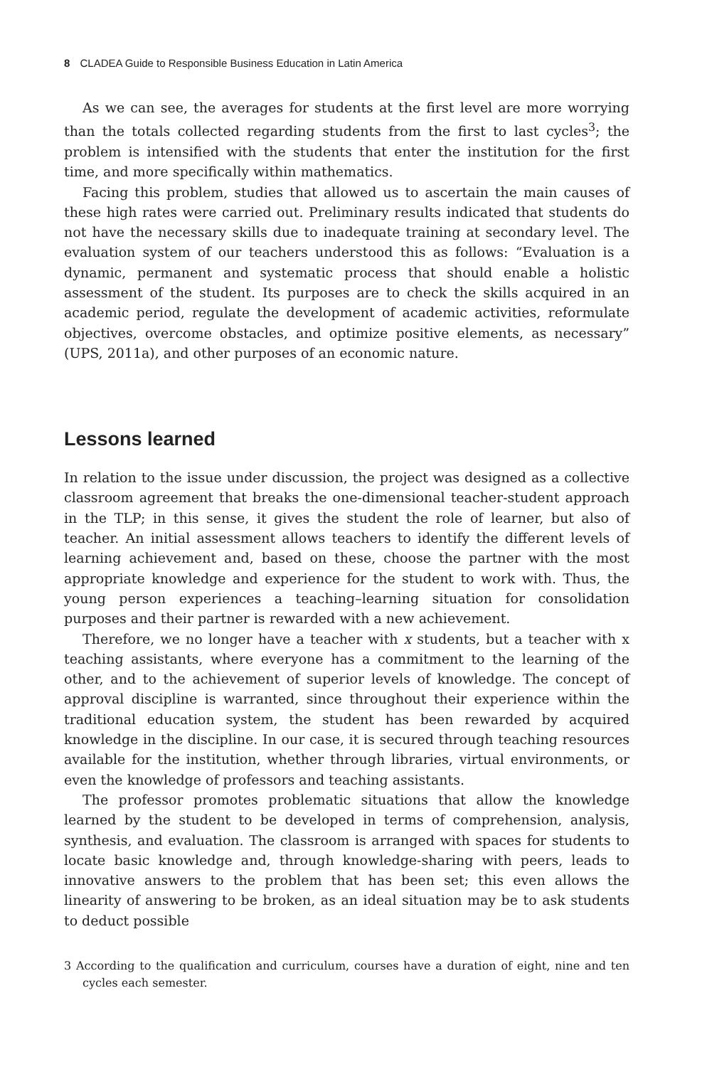8 CLADEA Guide to Responsible Business Education in Latin America
As we can see, the averages for students at the first level are more worrying than the totals collected regarding students from the first to last cycles<sup>3</sup>; the problem is intensified with the students that enter the institution for the first time, and more specifically within mathematics.
Facing this problem, studies that allowed us to ascertain the main causes of these high rates were carried out. Preliminary results indicated that students do not have the necessary skills due to inadequate training at secondary level. The evaluation system of our teachers understood this as follows: “Evaluation is a dynamic, permanent and systematic process that should enable a holistic assessment of the student. Its purposes are to check the skills acquired in an academic period, regulate the development of academic activities, reformulate objectives, overcome obstacles, and optimize positive elements, as necessary” (UPS, 2011a), and other purposes of an economic nature.
Lessons learned
In relation to the issue under discussion, the project was designed as a collective classroom agreement that breaks the one-dimensional teacher-student approach in the TLP; in this sense, it gives the student the role of learner, but also of teacher. An initial assessment allows teachers to identify the different levels of learning achievement and, based on these, choose the partner with the most appropriate knowledge and experience for the student to work with. Thus, the young person experiences a teaching–learning situation for consolidation purposes and their partner is rewarded with a new achievement.
Therefore, we no longer have a teacher with x students, but a teacher with x teaching assistants, where everyone has a commitment to the learning of the other, and to the achievement of superior levels of knowledge. The concept of approval discipline is warranted, since throughout their experience within the traditional education system, the student has been rewarded by acquired knowledge in the discipline. In our case, it is secured through teaching resources available for the institution, whether through libraries, virtual environments, or even the knowledge of professors and teaching assistants.
The professor promotes problematic situations that allow the knowledge learned by the student to be developed in terms of comprehension, analysis, synthesis, and evaluation. The classroom is arranged with spaces for students to locate basic knowledge and, through knowledge-sharing with peers, leads to innovative answers to the problem that has been set; this even allows the linearity of answering to be broken, as an ideal situation may be to ask students to deduct possible
3 According to the qualification and curriculum, courses have a duration of eight, nine and ten cycles each semester.